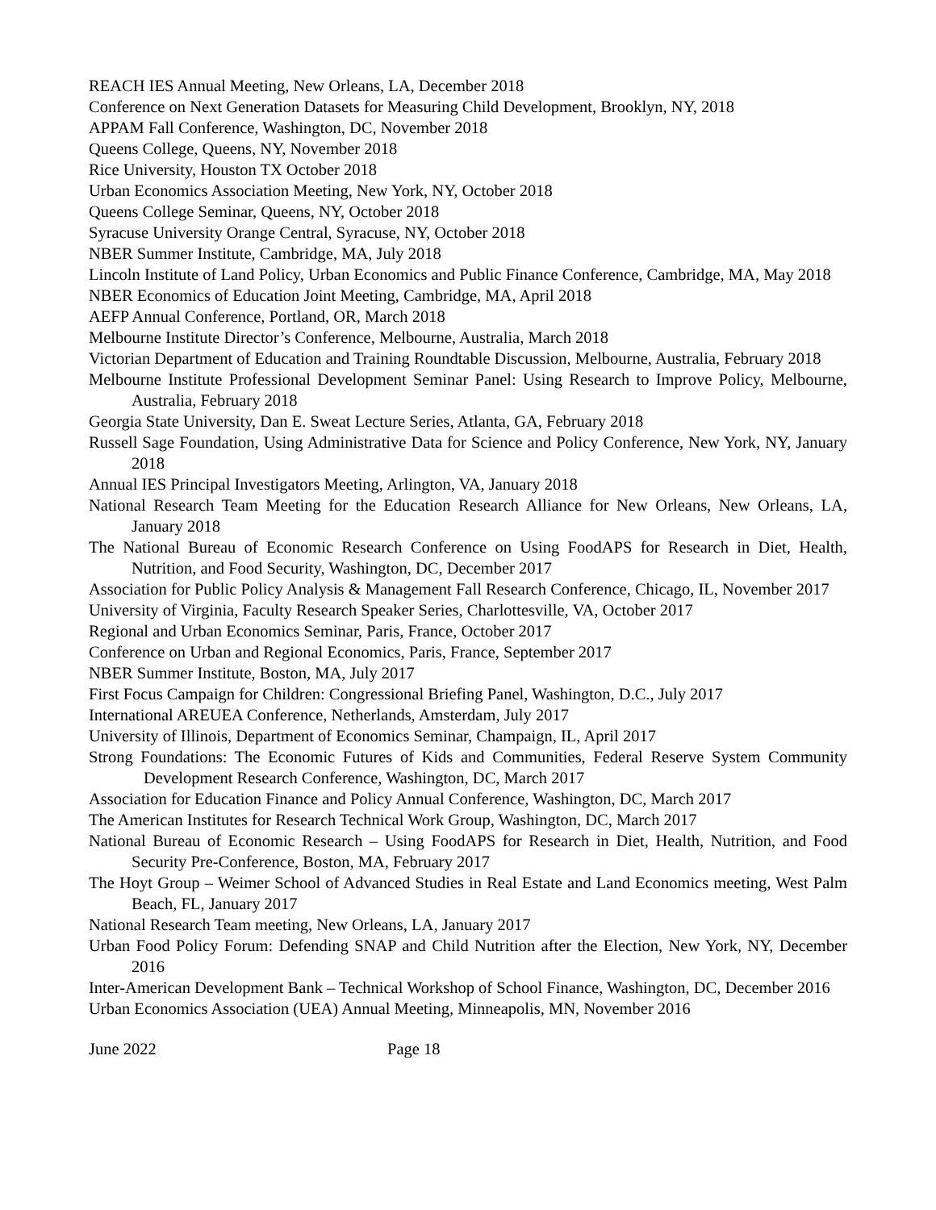REACH IES Annual Meeting, New Orleans, LA, December 2018
Conference on Next Generation Datasets for Measuring Child Development, Brooklyn, NY, 2018
APPAM Fall Conference, Washington, DC, November 2018
Queens College, Queens, NY, November 2018
Rice University, Houston TX October 2018
Urban Economics Association Meeting, New York, NY, October 2018
Queens College Seminar, Queens, NY, October 2018
Syracuse University Orange Central, Syracuse, NY, October 2018
NBER Summer Institute, Cambridge, MA, July 2018
Lincoln Institute of Land Policy, Urban Economics and Public Finance Conference, Cambridge, MA, May 2018
NBER Economics of Education Joint Meeting, Cambridge, MA, April 2018
AEFP Annual Conference, Portland, OR, March 2018
Melbourne Institute Director’s Conference, Melbourne, Australia, March 2018
Victorian Department of Education and Training Roundtable Discussion, Melbourne, Australia, February 2018
Melbourne Institute Professional Development Seminar Panel: Using Research to Improve Policy, Melbourne, Australia, February 2018
Georgia State University, Dan E. Sweat Lecture Series, Atlanta, GA, February 2018
Russell Sage Foundation, Using Administrative Data for Science and Policy Conference, New York, NY, January 2018
Annual IES Principal Investigators Meeting, Arlington, VA, January 2018
National Research Team Meeting for the Education Research Alliance for New Orleans, New Orleans, LA, January 2018
The National Bureau of Economic Research Conference on Using FoodAPS for Research in Diet, Health, Nutrition, and Food Security, Washington, DC, December 2017
Association for Public Policy Analysis & Management Fall Research Conference, Chicago, IL, November 2017
University of Virginia, Faculty Research Speaker Series, Charlottesville, VA, October 2017
Regional and Urban Economics Seminar, Paris, France, October 2017
Conference on Urban and Regional Economics, Paris, France, September 2017
NBER Summer Institute, Boston, MA, July 2017
First Focus Campaign for Children: Congressional Briefing Panel, Washington, D.C., July 2017
International AREUEA Conference, Netherlands, Amsterdam, July 2017
University of Illinois, Department of Economics Seminar, Champaign, IL, April 2017
Strong Foundations: The Economic Futures of Kids and Communities, Federal Reserve System Community Development Research Conference, Washington, DC, March 2017
Association for Education Finance and Policy Annual Conference, Washington, DC, March 2017
The American Institutes for Research Technical Work Group, Washington, DC, March 2017
National Bureau of Economic Research – Using FoodAPS for Research in Diet, Health, Nutrition, and Food Security Pre-Conference, Boston, MA, February 2017
The Hoyt Group – Weimer School of Advanced Studies in Real Estate and Land Economics meeting, West Palm Beach, FL, January 2017
National Research Team meeting, New Orleans, LA, January 2017
Urban Food Policy Forum: Defending SNAP and Child Nutrition after the Election, New York, NY, December 2016
Inter-American Development Bank – Technical Workshop of School Finance, Washington, DC, December 2016
Urban Economics Association (UEA) Annual Meeting, Minneapolis, MN, November 2016
June 2022 Page 18